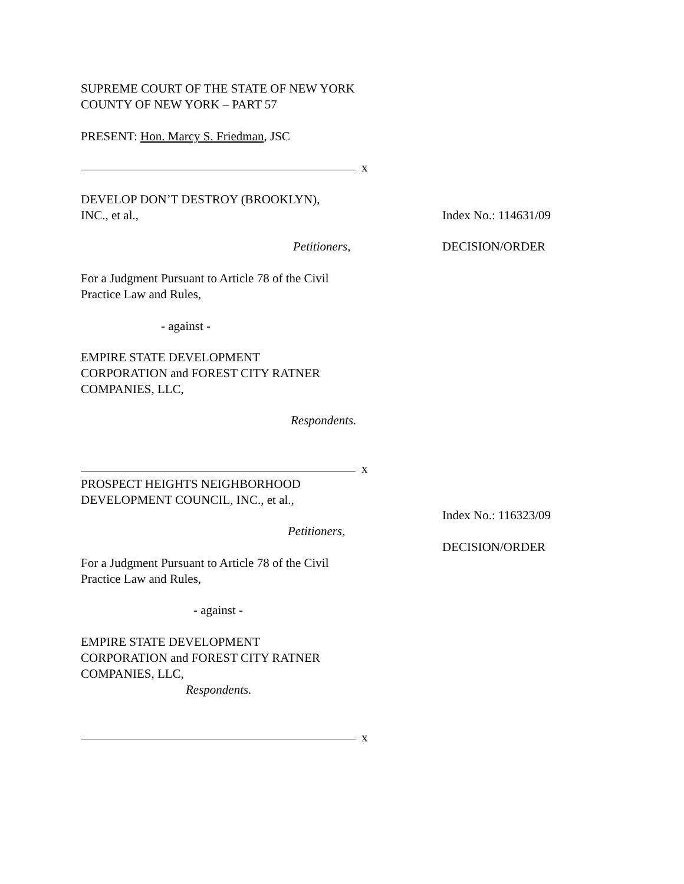SUPREME COURT OF THE STATE OF NEW YORK
COUNTY OF NEW YORK – PART 57
PRESENT: Hon. Marcy S. Friedman, JSC
x
DEVELOP DON’T DESTROY (BROOKLYN),
INC., et al.,
Index No.: 114631/09
Petitioners, DECISION/ORDER
For a Judgment Pursuant to Article 78 of the Civil
Practice Law and Rules,
- against -
EMPIRE STATE DEVELOPMENT
CORPORATION and FOREST CITY RATNER
COMPANIES, LLC,
Respondents.
x
PROSPECT HEIGHTS NEIGHBORHOOD
DEVELOPMENT COUNCIL, INC., et al.,
Index No.: 116323/09
Petitioners,
DECISION/ORDER
For a Judgment Pursuant to Article 78 of the Civil
Practice Law and Rules,
- against -
EMPIRE STATE DEVELOPMENT
CORPORATION and FOREST CITY RATNER
COMPANIES, LLC,
Respondents.
x